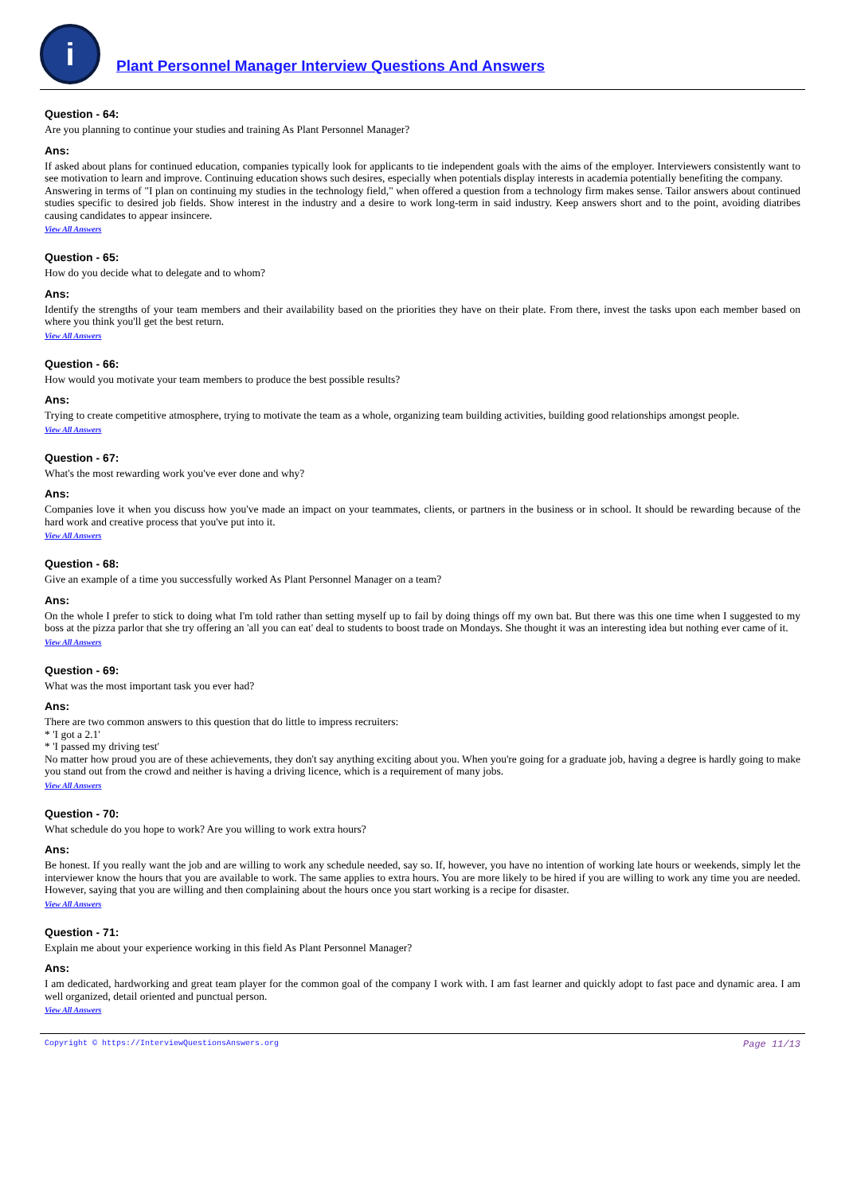i
Plant Personnel Manager Interview Questions And Answers
Question - 64:
Are you planning to continue your studies and training As Plant Personnel Manager?
Ans:
If asked about plans for continued education, companies typically look for applicants to tie independent goals with the aims of the employer. Interviewers consistently want to see motivation to learn and improve. Continuing education shows such desires, especially when potentials display interests in academia potentially benefiting the company.
Answering in terms of "I plan on continuing my studies in the technology field," when offered a question from a technology firm makes sense. Tailor answers about continued studies specific to desired job fields. Show interest in the industry and a desire to work long-term in said industry. Keep answers short and to the point, avoiding diatribes causing candidates to appear insincere.
View All Answers
Question - 65:
How do you decide what to delegate and to whom?
Ans:
Identify the strengths of your team members and their availability based on the priorities they have on their plate. From there, invest the tasks upon each member based on where you think you'll get the best return.
View All Answers
Question - 66:
How would you motivate your team members to produce the best possible results?
Ans:
Trying to create competitive atmosphere, trying to motivate the team as a whole, organizing team building activities, building good relationships amongst people.
View All Answers
Question - 67:
What's the most rewarding work you've ever done and why?
Ans:
Companies love it when you discuss how you've made an impact on your teammates, clients, or partners in the business or in school. It should be rewarding because of the hard work and creative process that you've put into it.
View All Answers
Question - 68:
Give an example of a time you successfully worked As Plant Personnel Manager on a team?
Ans:
On the whole I prefer to stick to doing what I'm told rather than setting myself up to fail by doing things off my own bat. But there was this one time when I suggested to my boss at the pizza parlor that she try offering an 'all you can eat' deal to students to boost trade on Mondays. She thought it was an interesting idea but nothing ever came of it.
View All Answers
Question - 69:
What was the most important task you ever had?
Ans:
There are two common answers to this question that do little to impress recruiters:
* 'I got a 2.1'
* 'I passed my driving test'
No matter how proud you are of these achievements, they don't say anything exciting about you. When you're going for a graduate job, having a degree is hardly going to make you stand out from the crowd and neither is having a driving licence, which is a requirement of many jobs.
View All Answers
Question - 70:
What schedule do you hope to work? Are you willing to work extra hours?
Ans:
Be honest. If you really want the job and are willing to work any schedule needed, say so. If, however, you have no intention of working late hours or weekends, simply let the interviewer know the hours that you are available to work. The same applies to extra hours. You are more likely to be hired if you are willing to work any time you are needed. However, saying that you are willing and then complaining about the hours once you start working is a recipe for disaster.
View All Answers
Question - 71:
Explain me about your experience working in this field As Plant Personnel Manager?
Ans:
I am dedicated, hardworking and great team player for the common goal of the company I work with. I am fast learner and quickly adopt to fast pace and dynamic area. I am well organized, detail oriented and punctual person.
View All Answers
Copyright © https://InterviewQuestionsAnswers.org Page 11/13